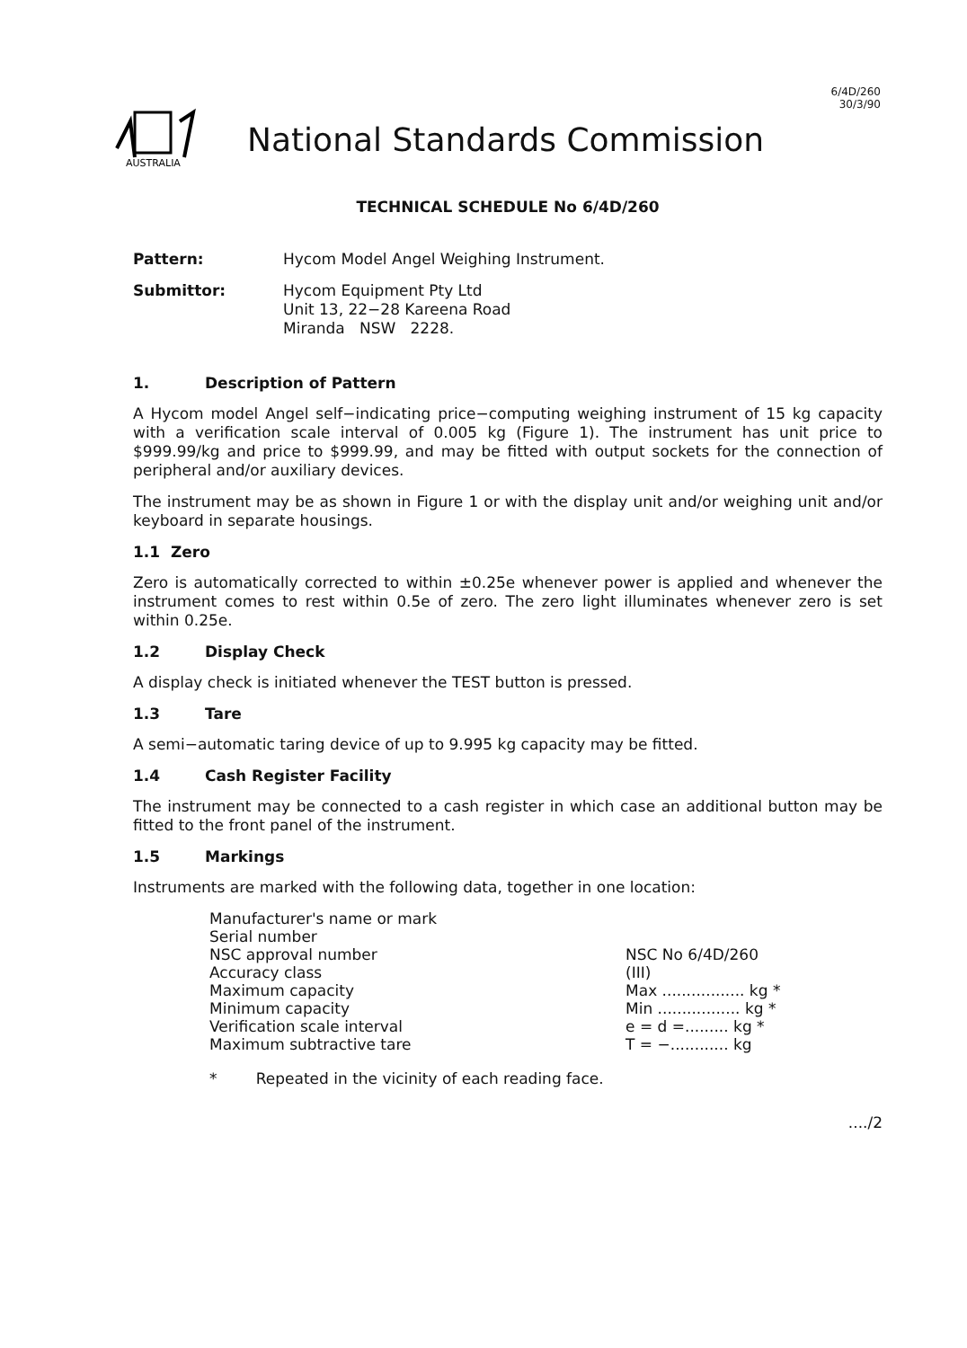6/4D/260
30/3/90
AUSTRALIA
National Standards Commission
TECHNICAL SCHEDULE No 6/4D/260
Pattern: Hycom Model Angel Weighing Instrument.
Submittor: Hycom Equipment Pty Ltd
Unit 13, 22−28 Kareena Road
Miranda NSW 2228.
1. Description of Pattern
A Hycom model Angel self−indicating price−computing weighing instrument of 15 kg capacity with a verification scale interval of 0.005 kg (Figure 1). The instrument has unit price to $999.99/kg and price to $999.99, and may be fitted with output sockets for the connection of peripheral and/or auxiliary devices.
The instrument may be as shown in Figure 1 or with the display unit and/or weighing unit and/or keyboard in separate housings.
1.1 Zero
Zero is automatically corrected to within ±0.25e whenever power is applied and whenever the instrument comes to rest within 0.5e of zero. The zero light illuminates whenever zero is set within 0.25e.
1.2 Display Check
A display check is initiated whenever the TEST button is pressed.
1.3 Tare
A semi−automatic taring device of up to 9.995 kg capacity may be fitted.
1.4 Cash Register Facility
The instrument may be connected to a cash register in which case an additional button may be fitted to the front panel of the instrument.
1.5 Markings
Instruments are marked with the following data, together in one location:
| Manufacturer's name or mark | |
| Serial number | |
| NSC approval number | NSC No 6/4D/260 |
| Accuracy class | (III) |
| Maximum capacity | Max ................. kg * |
| Minimum capacity | Min ................. kg * |
| Verification scale interval | e = d =......... kg * |
| Maximum subtractive tare | T = −............ kg |
* Repeated in the vicinity of each reading face.
..../2